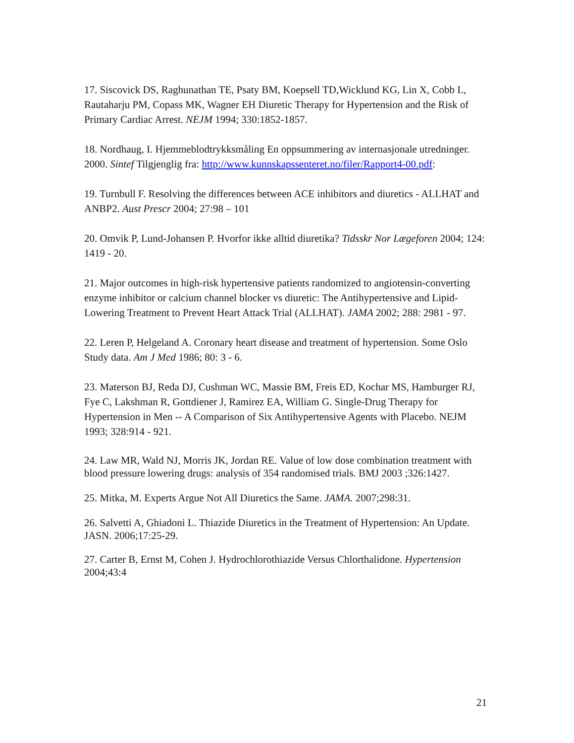17. Siscovick DS, Raghunathan TE, Psaty BM, Koepsell TD,Wicklund KG, Lin X, Cobb L, Rautaharju PM, Copass MK, Wagner EH Diuretic Therapy for Hypertension and the Risk of Primary Cardiac Arrest. NEJM 1994; 330:1852-1857.
18. Nordhaug, I. Hjemmeblodtrykksmåling En oppsummering av internasjonale utredninger. 2000. Sintef Tilgjenglig fra: http://www.kunnskapssenteret.no/filer/Rapport4-00.pdf:
19. Turnbull F. Resolving the differences between ACE inhibitors and diuretics - ALLHAT and ANBP2. Aust Prescr 2004; 27:98 – 101
20. Omvik P, Lund-Johansen P. Hvorfor ikke alltid diuretika? Tidsskr Nor Lægeforen 2004; 124: 1419 - 20.
21. Major outcomes in high-risk hypertensive patients randomized to angiotensin-converting enzyme inhibitor or calcium channel blocker vs diuretic: The Antihypertensive and Lipid-Lowering Treatment to Prevent Heart Attack Trial (ALLHAT). JAMA 2002; 288: 2981 - 97.
22. Leren P, Helgeland A. Coronary heart disease and treatment of hypertension. Some Oslo Study data. Am J Med 1986; 80: 3 - 6.
23. Materson BJ, Reda DJ, Cushman WC, Massie BM, Freis ED, Kochar MS, Hamburger RJ, Fye C, Lakshman R, Gottdiener J, Ramirez EA, William G. Single-Drug Therapy for Hypertension in Men -- A Comparison of Six Antihypertensive Agents with Placebo. NEJM 1993; 328:914 - 921.
24. Law MR, Wald NJ, Morris JK, Jordan RE. Value of low dose combination treatment with blood pressure lowering drugs: analysis of 354 randomised trials. BMJ 2003 ;326:1427.
25. Mitka, M. Experts Argue Not All Diuretics the Same. JAMA. 2007;298:31.
26. Salvetti A, Ghiadoni L. Thiazide Diuretics in the Treatment of Hypertension: An Update. JASN. 2006;17:25-29.
27. Carter B, Ernst M, Cohen J. Hydrochlorothiazide Versus Chlorthalidone. Hypertension 2004;43:4
21